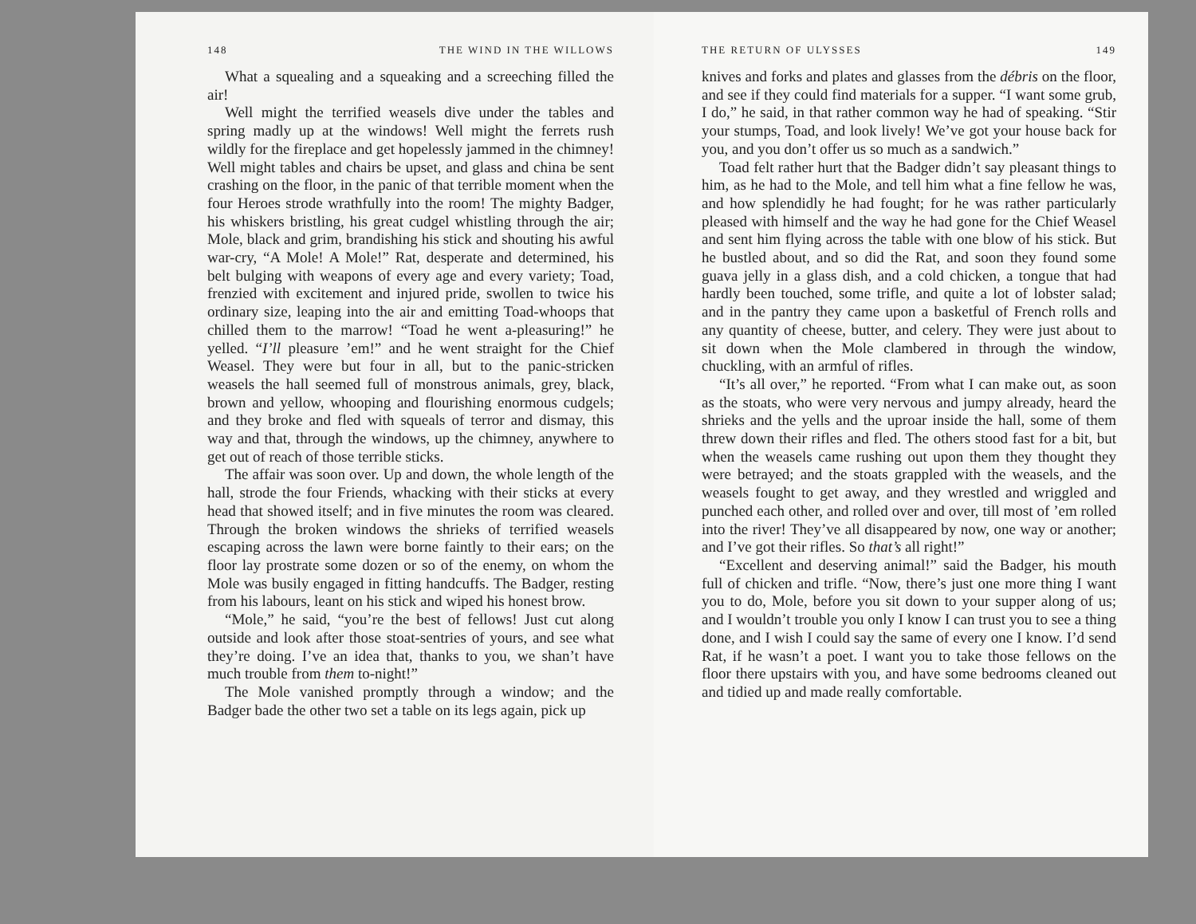148 THE WIND IN THE WILLOWS
What a squealing and a squeaking and a screeching filled the air!
Well might the terrified weasels dive under the tables and spring madly up at the windows! Well might the ferrets rush wildly for the fireplace and get hopelessly jammed in the chimney! Well might tables and chairs be upset, and glass and china be sent crashing on the floor, in the panic of that terrible moment when the four Heroes strode wrathfully into the room! The mighty Badger, his whiskers bristling, his great cudgel whistling through the air; Mole, black and grim, brandishing his stick and shouting his awful war-cry, “A Mole! A Mole!” Rat, desperate and determined, his belt bulging with weapons of every age and every variety; Toad, frenzied with excitement and injured pride, swollen to twice his ordinary size, leaping into the air and emitting Toad-whoops that chilled them to the marrow! “Toad he went a-pleasuring!” he yelled. “I’ll pleasure ’em!” and he went straight for the Chief Weasel. They were but four in all, but to the panic-stricken weasels the hall seemed full of monstrous animals, grey, black, brown and yellow, whooping and flourishing enormous cudgels; and they broke and fled with squeals of terror and dismay, this way and that, through the windows, up the chimney, anywhere to get out of reach of those terrible sticks.
The affair was soon over. Up and down, the whole length of the hall, strode the four Friends, whacking with their sticks at every head that showed itself; and in five minutes the room was cleared. Through the broken windows the shrieks of terrified weasels escaping across the lawn were borne faintly to their ears; on the floor lay prostrate some dozen or so of the enemy, on whom the Mole was busily engaged in fitting handcuffs. The Badger, resting from his labours, leant on his stick and wiped his honest brow.
“Mole,” he said, “you’re the best of fellows! Just cut along outside and look after those stoat-sentries of yours, and see what they’re doing. I’ve an idea that, thanks to you, we shan’t have much trouble from them to-night!”
The Mole vanished promptly through a window; and the Badger bade the other two set a table on its legs again, pick up
THE RETURN OF ULYSSES 149
knives and forks and plates and glasses from the débris on the floor, and see if they could find materials for a supper. “I want some grub, I do,” he said, in that rather common way he had of speaking. “Stir your stumps, Toad, and look lively! We’ve got your house back for you, and you don’t offer us so much as a sandwich.”
Toad felt rather hurt that the Badger didn’t say pleasant things to him, as he had to the Mole, and tell him what a fine fellow he was, and how splendidly he had fought; for he was rather particularly pleased with himself and the way he had gone for the Chief Weasel and sent him flying across the table with one blow of his stick. But he bustled about, and so did the Rat, and soon they found some guava jelly in a glass dish, and a cold chicken, a tongue that had hardly been touched, some trifle, and quite a lot of lobster salad; and in the pantry they came upon a basketful of French rolls and any quantity of cheese, butter, and celery. They were just about to sit down when the Mole clambered in through the window, chuckling, with an armful of rifles.
“It’s all over,” he reported. “From what I can make out, as soon as the stoats, who were very nervous and jumpy already, heard the shrieks and the yells and the uproar inside the hall, some of them threw down their rifles and fled. The others stood fast for a bit, but when the weasels came rushing out upon them they thought they were betrayed; and the stoats grappled with the weasels, and the weasels fought to get away, and they wrestled and wriggled and punched each other, and rolled over and over, till most of ’em rolled into the river! They’ve all disappeared by now, one way or another; and I’ve got their rifles. So that’s all right!”
“Excellent and deserving animal!” said the Badger, his mouth full of chicken and trifle. “Now, there’s just one more thing I want you to do, Mole, before you sit down to your supper along of us; and I wouldn’t trouble you only I know I can trust you to see a thing done, and I wish I could say the same of every one I know. I’d send Rat, if he wasn’t a poet. I want you to take those fellows on the floor there upstairs with you, and have some bedrooms cleaned out and tidied up and made really comfortable.